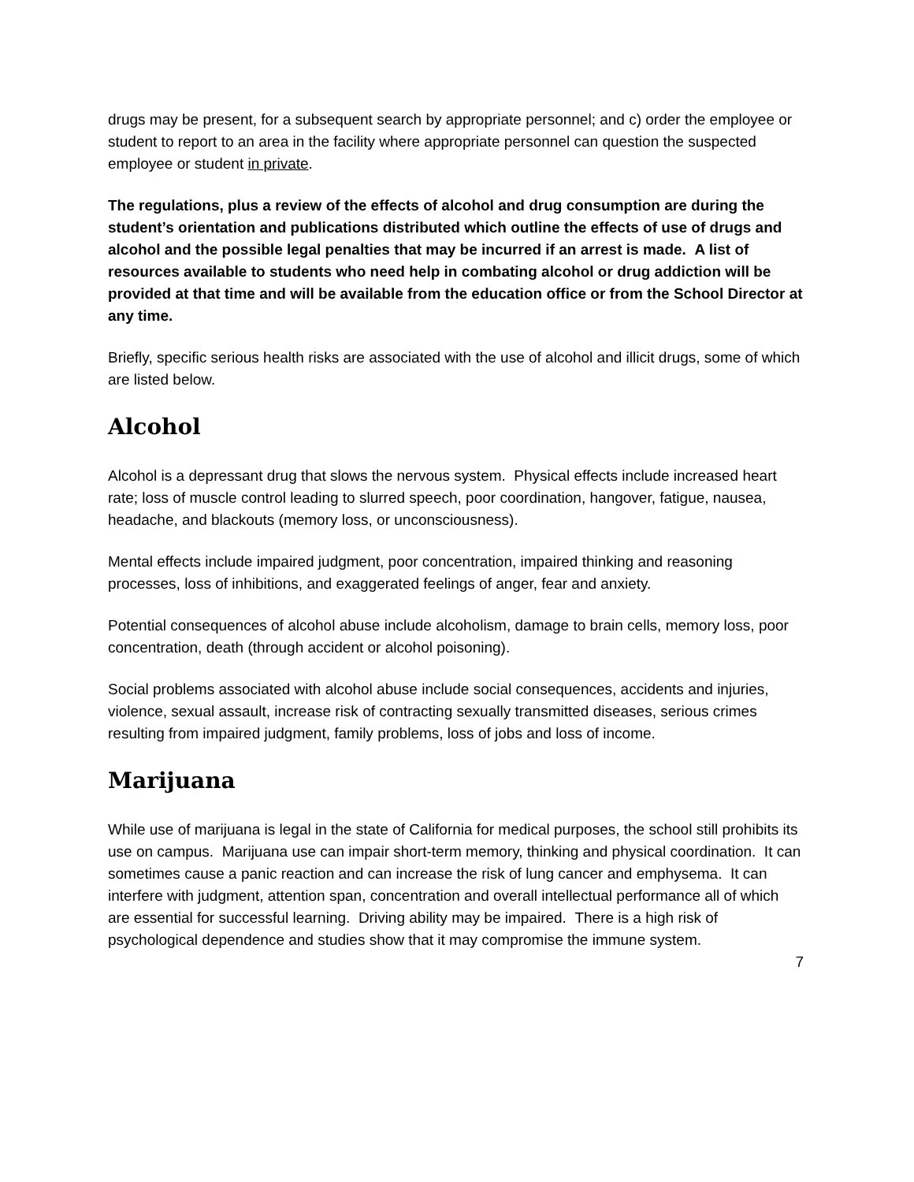drugs may be present, for a subsequent search by appropriate personnel; and c) order the employee or student to report to an area in the facility where appropriate personnel can question the suspected employee or student in private.
The regulations, plus a review of the effects of alcohol and drug consumption are during the student’s orientation and publications distributed which outline the effects of use of drugs and alcohol and the possible legal penalties that may be incurred if an arrest is made. A list of resources available to students who need help in combating alcohol or drug addiction will be provided at that time and will be available from the education office or from the School Director at any time.
Briefly, specific serious health risks are associated with the use of alcohol and illicit drugs, some of which are listed below.
Alcohol
Alcohol is a depressant drug that slows the nervous system. Physical effects include increased heart rate; loss of muscle control leading to slurred speech, poor coordination, hangover, fatigue, nausea, headache, and blackouts (memory loss, or unconsciousness).
Mental effects include impaired judgment, poor concentration, impaired thinking and reasoning processes, loss of inhibitions, and exaggerated feelings of anger, fear and anxiety.
Potential consequences of alcohol abuse include alcoholism, damage to brain cells, memory loss, poor concentration, death (through accident or alcohol poisoning).
Social problems associated with alcohol abuse include social consequences, accidents and injuries, violence, sexual assault, increase risk of contracting sexually transmitted diseases, serious crimes resulting from impaired judgment, family problems, loss of jobs and loss of income.
Marijuana
While use of marijuana is legal in the state of California for medical purposes, the school still prohibits its use on campus. Marijuana use can impair short-term memory, thinking and physical coordination. It can sometimes cause a panic reaction and can increase the risk of lung cancer and emphysema. It can interfere with judgment, attention span, concentration and overall intellectual performance all of which are essential for successful learning. Driving ability may be impaired. There is a high risk of psychological dependence and studies show that it may compromise the immune system.
7